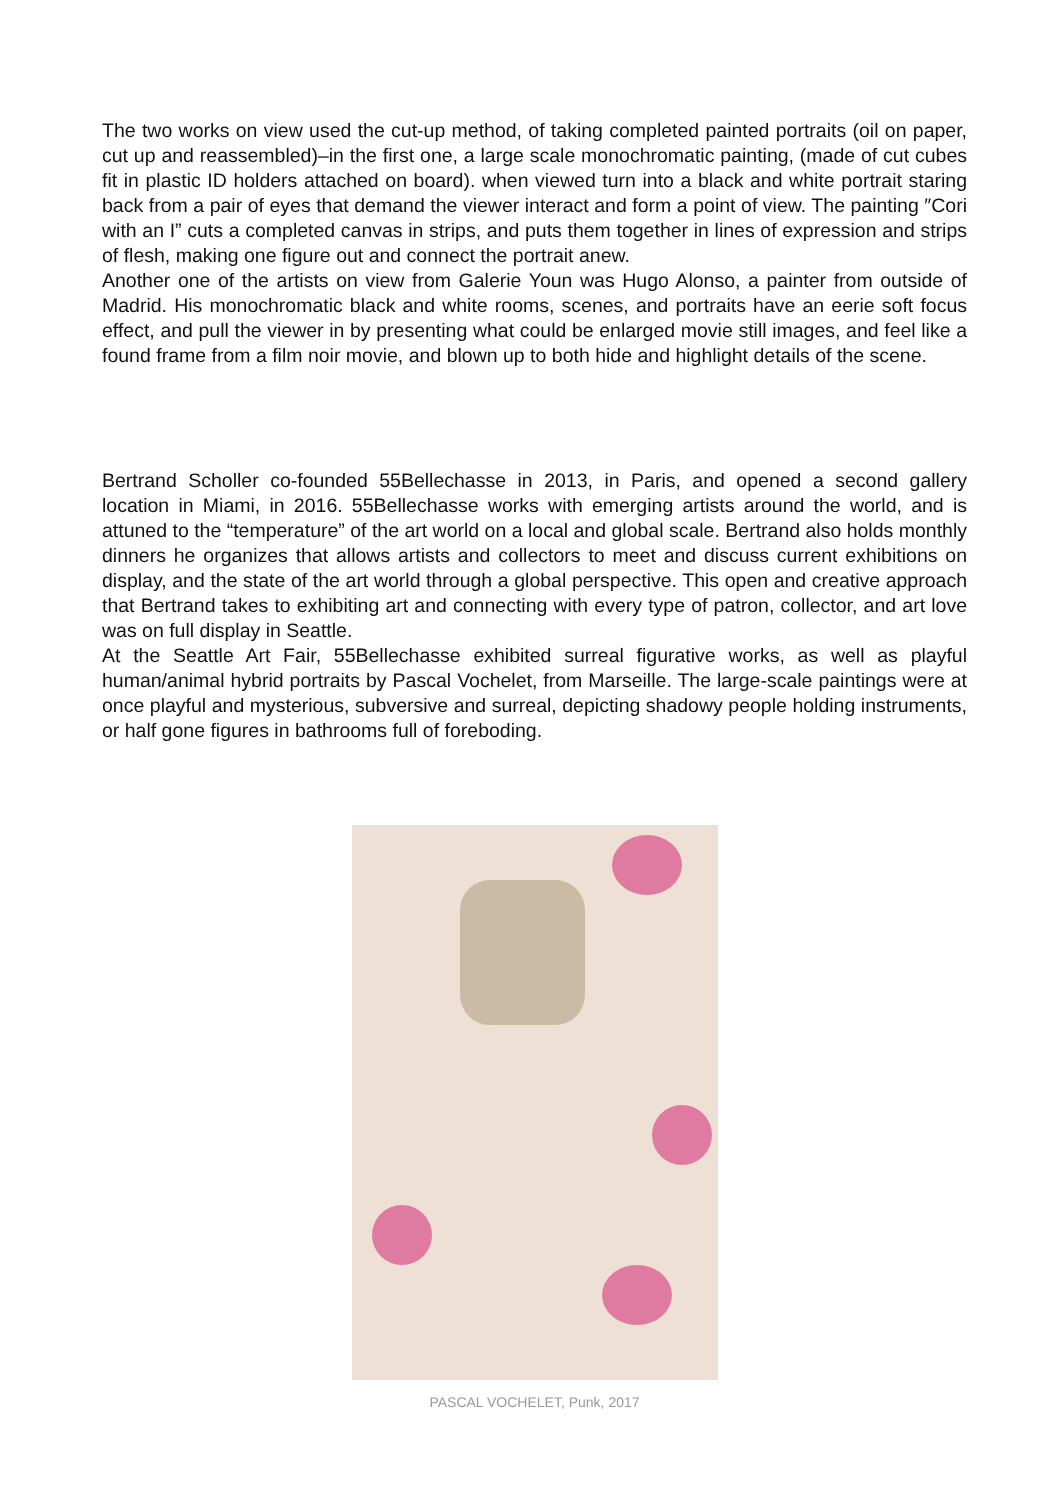The two works on view used the cut-up method, of taking completed painted portraits (oil on paper, cut up and reassembled)–in the first one, a large scale monochromatic painting, (made of cut cubes fit in plastic ID holders attached on board). when viewed turn into a black and white portrait staring back from a pair of eyes that demand the viewer interact and form a point of view. The painting ″Cori with an I” cuts a completed canvas in strips, and puts them together in lines of expression and strips of flesh, making one figure out and connect the portrait anew.
Another one of the artists on view from Galerie Youn was Hugo Alonso, a painter from outside of Madrid. His monochromatic black and white rooms, scenes, and portraits have an eerie soft focus effect, and pull the viewer in by presenting what could be enlarged movie still images, and feel like a found frame from a film noir movie, and blown up to both hide and highlight details of the scene.
Bertrand Scholler co-founded 55Bellechasse in 2013, in Paris, and opened a second gallery location in Miami, in 2016. 55Bellechasse works with emerging artists around the world, and is attuned to the “temperature” of the art world on a local and global scale. Bertrand also holds monthly dinners he organizes that allows artists and collectors to meet and discuss current exhibitions on display, and the state of the art world through a global perspective. This open and creative approach that Bertrand takes to exhibiting art and connecting with every type of patron, collector, and art love was on full display in Seattle.
At the Seattle Art Fair, 55Bellechasse exhibited surreal figurative works, as well as playful human/animal hybrid portraits by Pascal Vochelet, from Marseille. The large-scale paintings were at once playful and mysterious, subversive and surreal, depicting shadowy people holding instruments, or half gone figures in bathrooms full of foreboding.
PASCAL VOCHELET, Punk, 2017